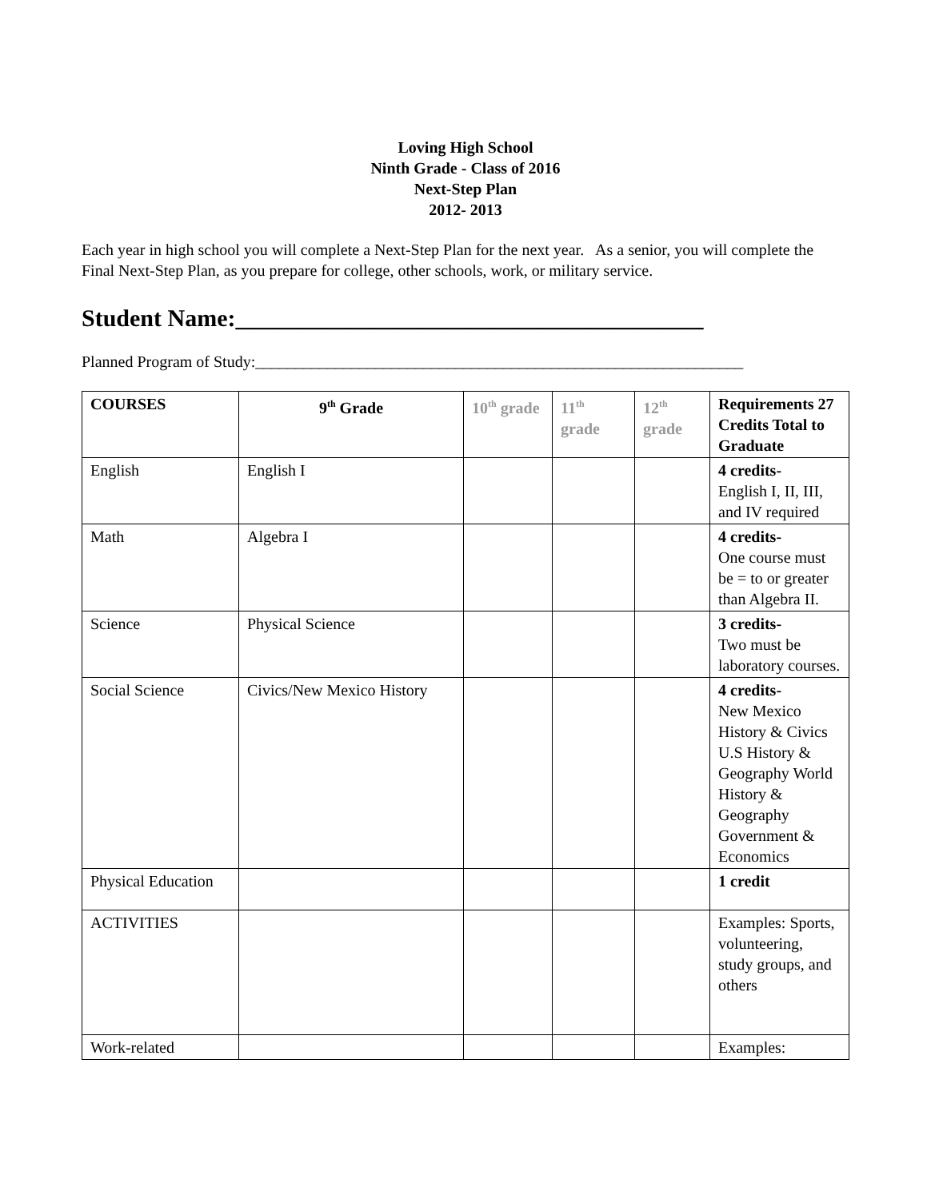Loving High School
Ninth Grade - Class of 2016
Next-Step Plan
2012- 2013
Each year in high school you will complete a Next-Step Plan for the next year. As a senior, you will complete the Final Next-Step Plan, as you prepare for college, other schools, work, or military service.
Student Name:_______________________________________
Planned Program of Study:_____________________________________________________________
| COURSES | 9<sup>th</sup> Grade | 10<sup>th</sup> grade | 11<sup>th</sup> grade | 12<sup>th</sup> grade | Requirements 27 Credits Total to Graduate |
| English | English I | | | | 4 credits- English I, II, III, and IV required |
| Math | Algebra I | | | | 4 credits- One course must be = to or greater than Algebra II. |
| Science | Physical Science | | | | 3 credits- Two must be laboratory courses. |
| Social Science | Civics/New Mexico History | | | | 4 credits- New Mexico History & Civics U.S History & Geography World History & Geography Government & Economics |
| Physical Education | | | | | 1 credit |
| ACTIVITIES | | | | | Examples: Sports, volunteering, study groups, and others |
| Work-related | | | | | Examples: |